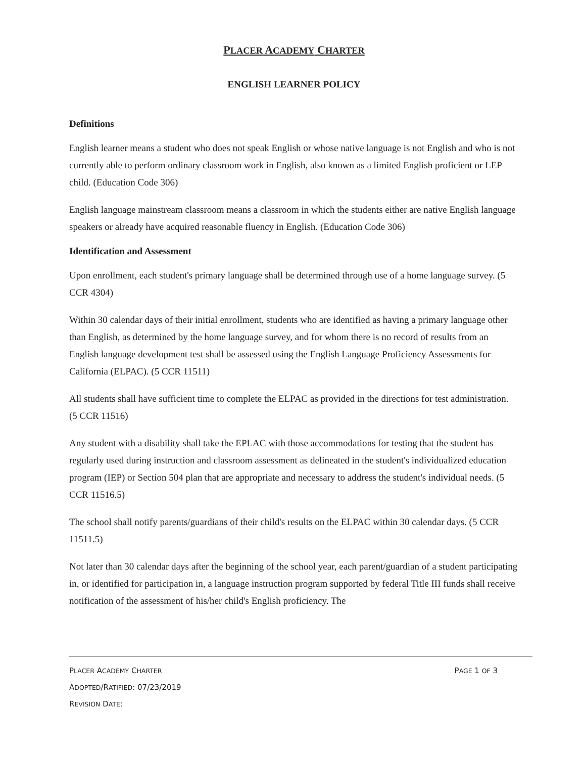PLACER ACADEMY CHARTER
ENGLISH LEARNER POLICY
Definitions
English learner means a student who does not speak English or whose native language is not English and who is not currently able to perform ordinary classroom work in English, also known as a limited English proficient or LEP child. (Education Code 306)
English language mainstream classroom means a classroom in which the students either are native English language speakers or already have acquired reasonable fluency in English. (Education Code 306)
Identification and Assessment
Upon enrollment, each student's primary language shall be determined through use of a home language survey. (5 CCR 4304)
Within 30 calendar days of their initial enrollment, students who are identified as having a primary language other than English, as determined by the home language survey, and for whom there is no record of results from an English language development test shall be assessed using the English Language Proficiency Assessments for California (ELPAC). (5 CCR 11511)
All students shall have sufficient time to complete the ELPAC as provided in the directions for test administration. (5 CCR 11516)
Any student with a disability shall take the EPLAC with those accommodations for testing that the student has regularly used during instruction and classroom assessment as delineated in the student's individualized education program (IEP) or Section 504 plan that are appropriate and necessary to address the student's individual needs. (5 CCR 11516.5)
The school shall notify parents/guardians of their child's results on the ELPAC within 30 calendar days. (5 CCR 11511.5)
Not later than 30 calendar days after the beginning of the school year, each parent/guardian of a student participating in, or identified for participation in, a language instruction program supported by federal Title III funds shall receive notification of the assessment of his/her child's English proficiency. The
PLACER ACADEMY CHARTER PAGE 1 OF 3
ADOPTED/RATIFIED: 07/23/2019
REVISION DATE: